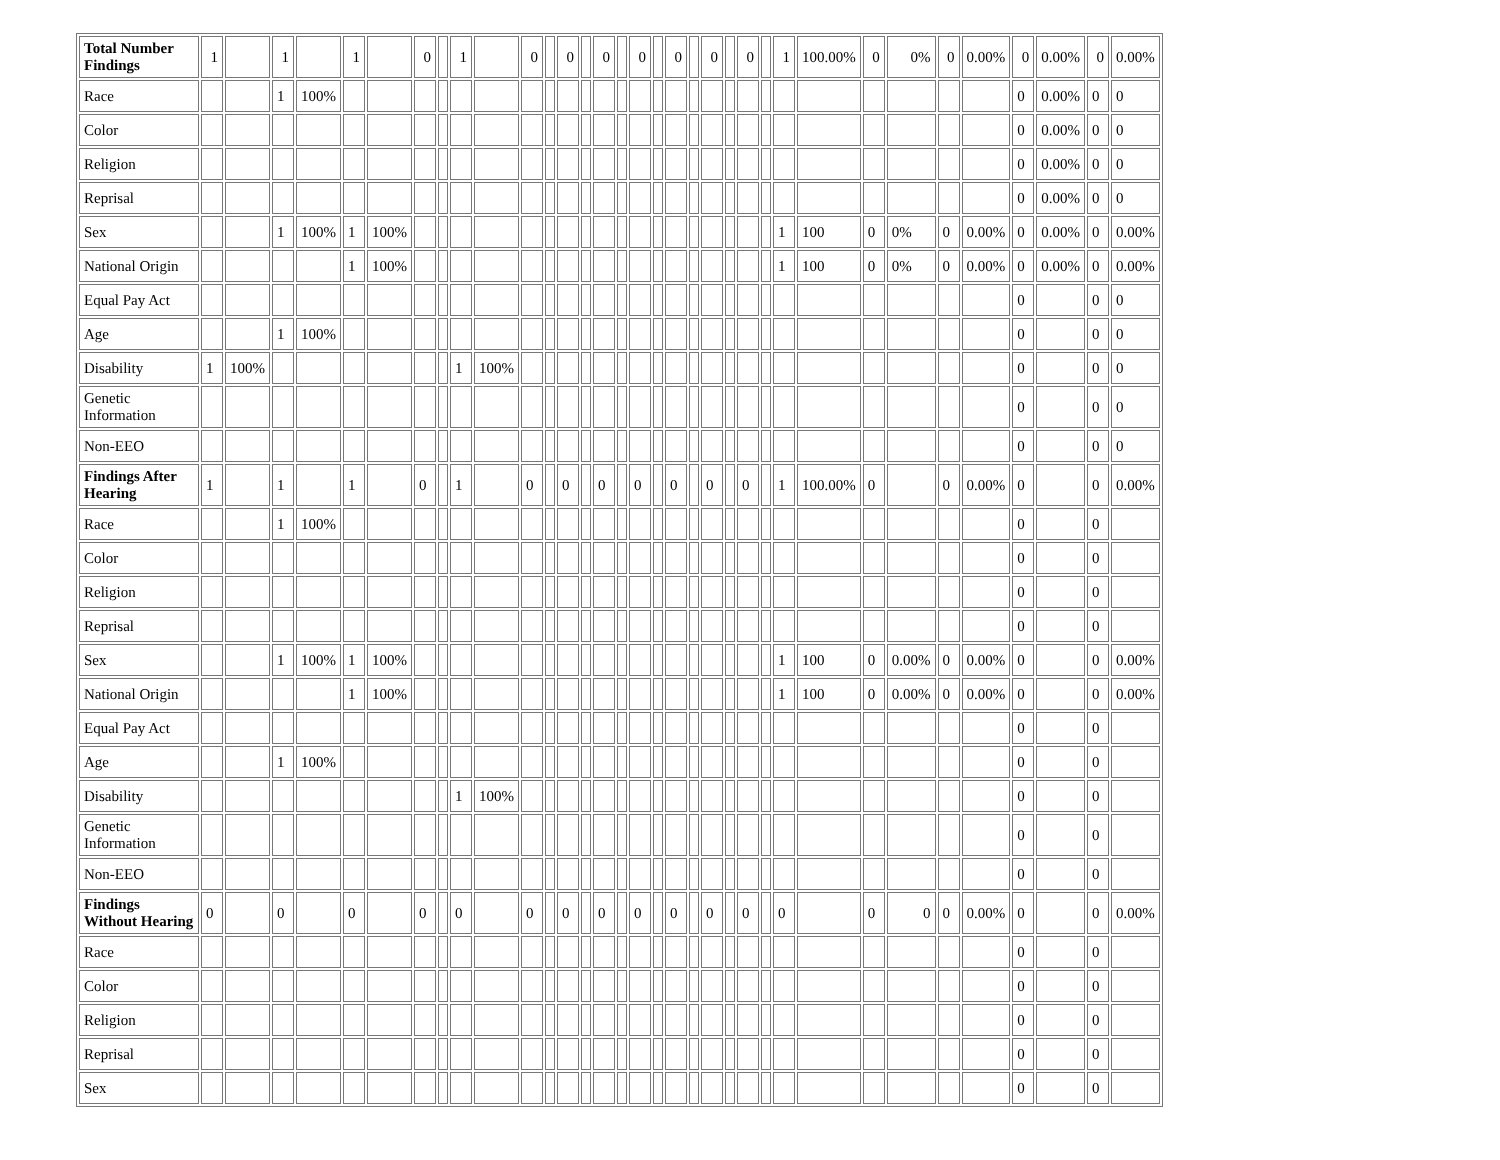| Total Number Findings | 1 | | 1 | | 1 | | 0 | | 1 | | 0 | | 0 | | 0 | | 0 | | 0 | | 0 | | 0 | | 1 | 100.00% | 0 | 0% | 0 | 0.00% | 0 | 0.00% | 0 | 0.00% |
| Race | | | 1 | 100% | | | | | | | | | | | | | | | | | | | | | | | | | | | 0 | 0.00% | 0 | 0 |
| Color | | | | | | | | | | | | | | | | | | | | | | | | | | | | | | | 0 | 0.00% | 0 | 0 |
| Religion | | | | | | | | | | | | | | | | | | | | | | | | | | | | | | | 0 | 0.00% | 0 | 0 |
| Reprisal | | | | | | | | | | | | | | | | | | | | | | | | | | | | | | | 0 | 0.00% | 0 | 0 |
| Sex | | | 1 | 100% | 1 | 100% | | | | | | | | | | | | | | | | | | | 1 | 100 | 0 | 0% | 0 | 0.00% | 0 | 0.00% | 0 | 0.00% |
| National Origin | | | | | 1 | 100% | | | | | | | | | | | | | | | | | | | 1 | 100 | 0 | 0% | 0 | 0.00% | 0 | 0.00% | 0 | 0.00% |
| Equal Pay Act | | | | | | | | | | | | | | | | | | | | | | | | | | | | | | | 0 | | 0 | 0 |
| Age | | | 1 | 100% | | | | | | | | | | | | | | | | | | | | | | | | | | | 0 | | 0 | 0 |
| Disability | 1 | 100% | | | | | | | 1 | 100% | | | | | | | | | | | | | | | | | | | | | 0 | | 0 | 0 |
| Genetic Information | | | | | | | | | | | | | | | | | | | | | | | | | | | | | | | 0 | | 0 | 0 |
| Non-EEO | | | | | | | | | | | | | | | | | | | | | | | | | | | | | | | 0 | | 0 | 0 |
| Findings After Hearing | 1 | | 1 | | 1 | | 0 | | 1 | | 0 | | 0 | | 0 | | 0 | | 0 | | 0 | | 0 | | 1 | 100.00% | 0 | | 0 | 0.00% | 0 | | 0 | 0.00% |
| Race | | | 1 | 100% | | | | | | | | | | | | | | | | | | | | | | | | | | | 0 | | 0 | |
| Color | | | | | | | | | | | | | | | | | | | | | | | | | | | | | | | 0 | | 0 | |
| Religion | | | | | | | | | | | | | | | | | | | | | | | | | | | | | | | 0 | | 0 | |
| Reprisal | | | | | | | | | | | | | | | | | | | | | | | | | | | | | | | 0 | | 0 | |
| Sex | | | 1 | 100% | 1 | 100% | | | | | | | | | | | | | | | | | | | 1 | 100 | 0 | 0.00% | 0 | 0.00% | 0 | | 0 | 0.00% |
| National Origin | | | | | 1 | 100% | | | | | | | | | | | | | | | | | | | 1 | 100 | 0 | 0.00% | 0 | 0.00% | 0 | | 0 | 0.00% |
| Equal Pay Act | | | | | | | | | | | | | | | | | | | | | | | | | | | | | | | 0 | | 0 | |
| Age | | | 1 | 100% | | | | | | | | | | | | | | | | | | | | | | | | | | | 0 | | 0 | |
| Disability | | | | | | | | | 1 | 100% | | | | | | | | | | | | | | | | | | | | | 0 | | 0 | |
| Genetic Information | | | | | | | | | | | | | | | | | | | | | | | | | | | | | | | 0 | | 0 | |
| Non-EEO | | | | | | | | | | | | | | | | | | | | | | | | | | | | | | | 0 | | 0 | |
| Findings Without Hearing | 0 | | 0 | | 0 | | 0 | | 0 | | 0 | | 0 | | 0 | | 0 | | 0 | | 0 | | 0 | | 0 | | 0 | 0 | 0 | 0.00% | 0 | | 0 | 0.00% |
| Race | | | | | | | | | | | | | | | | | | | | | | | | | | | | | | | 0 | | 0 | |
| Color | | | | | | | | | | | | | | | | | | | | | | | | | | | | | | | 0 | | 0 | |
| Religion | | | | | | | | | | | | | | | | | | | | | | | | | | | | | | | 0 | | 0 | |
| Reprisal | | | | | | | | | | | | | | | | | | | | | | | | | | | | | | | 0 | | 0 | |
| Sex | | | | | | | | | | | | | | | | | | | | | | | | | | | | | | | 0 | | 0 | |